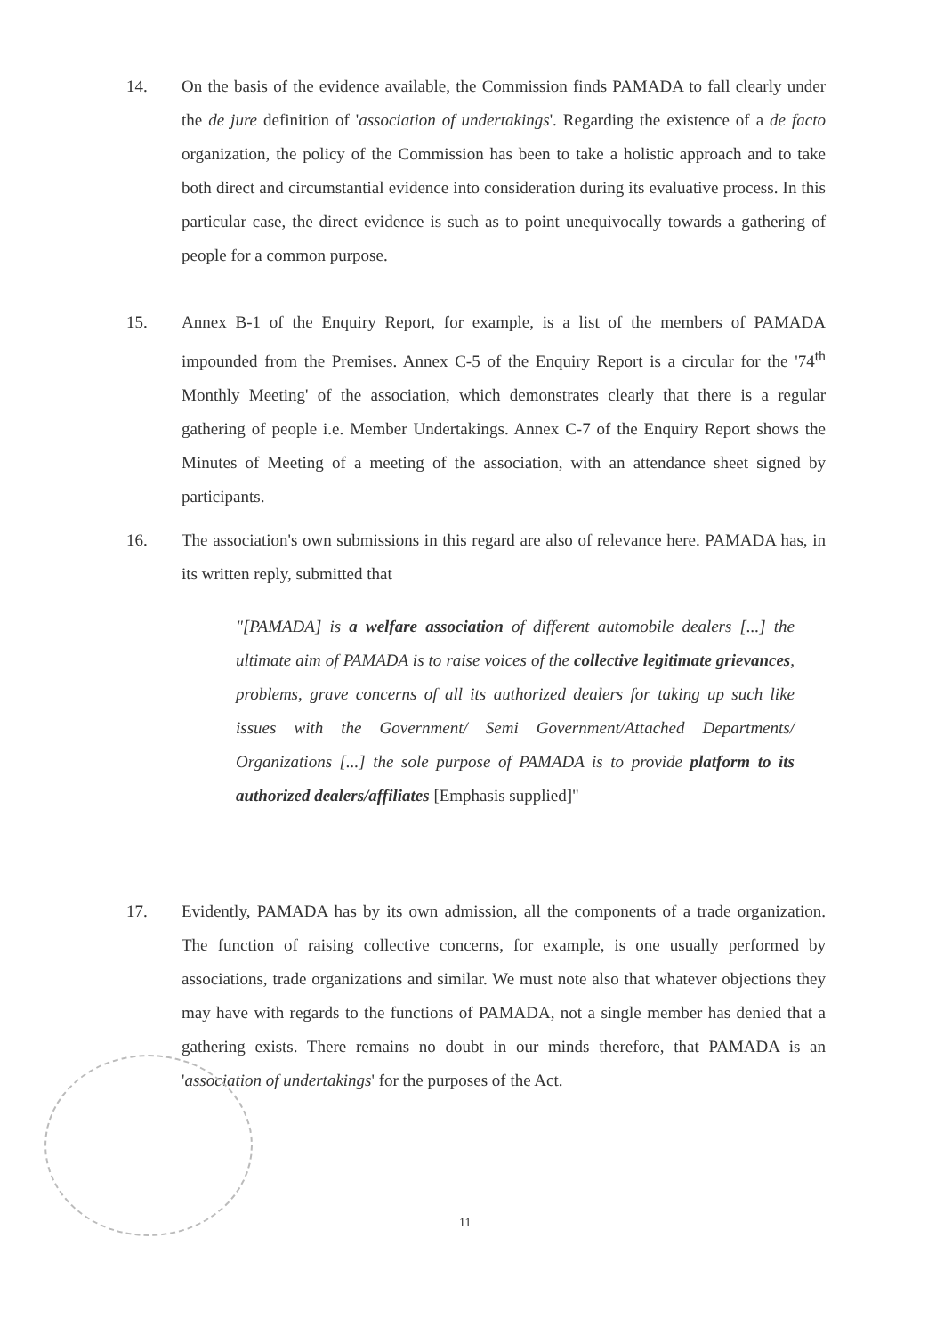14. On the basis of the evidence available, the Commission finds PAMADA to fall clearly under the de jure definition of 'association of undertakings'. Regarding the existence of a de facto organization, the policy of the Commission has been to take a holistic approach and to take both direct and circumstantial evidence into consideration during its evaluative process. In this particular case, the direct evidence is such as to point unequivocally towards a gathering of people for a common purpose.
15. Annex B-1 of the Enquiry Report, for example, is a list of the members of PAMADA impounded from the Premises. Annex C-5 of the Enquiry Report is a circular for the '74<sup>th</sup> Monthly Meeting' of the association, which demonstrates clearly that there is a regular gathering of people i.e. Member Undertakings. Annex C-7 of the Enquiry Report shows the Minutes of Meeting of a meeting of the association, with an attendance sheet signed by participants.
16. The association's own submissions in this regard are also of relevance here. PAMADA has, in its written reply, submitted that
"[PAMADA] is a welfare association of different automobile dealers [...] the ultimate aim of PAMADA is to raise voices of the collective legitimate grievances, problems, grave concerns of all its authorized dealers for taking up such like issues with the Government/ Semi Government/Attached Departments/ Organizations [...] the sole purpose of PAMADA is to provide platform to its authorized dealers/affiliates [Emphasis supplied]"
17. Evidently, PAMADA has by its own admission, all the components of a trade organization. The function of raising collective concerns, for example, is one usually performed by associations, trade organizations and similar. We must note also that whatever objections they may have with regards to the functions of PAMADA, not a single member has denied that a gathering exists. There remains no doubt in our minds therefore, that PAMADA is an 'association of undertakings' for the purposes of the Act.
11